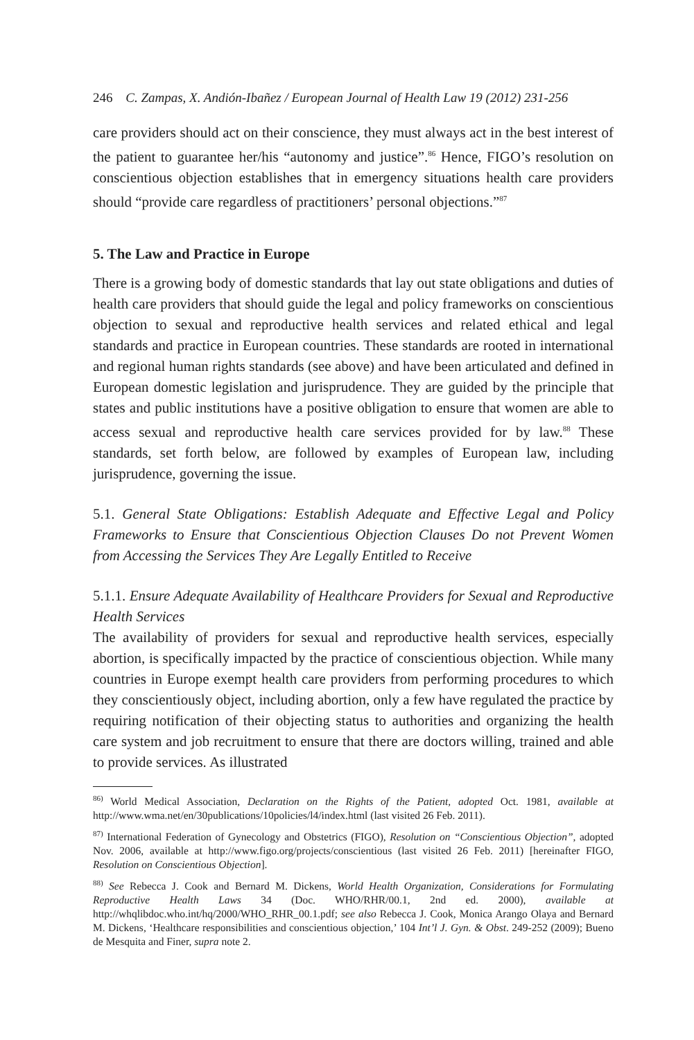246 C. Zampas, X. Andión-Ibañez / European Journal of Health Law 19 (2012) 231-256
care providers should act on their conscience, they must always act in the best interest of the patient to guarantee her/his “autonomy and justice”.<sup>86</sup> Hence, FIGO’s resolution on conscientious objection establishes that in emergency situations health care providers should “provide care regardless of practitioners’ personal objections.”<sup>87</sup>
5. The Law and Practice in Europe
There is a growing body of domestic standards that lay out state obligations and duties of health care providers that should guide the legal and policy frameworks on conscientious objection to sexual and reproductive health services and related ethical and legal standards and practice in European countries. These standards are rooted in international and regional human rights standards (see above) and have been articulated and defined in European domestic legislation and jurisprudence. They are guided by the principle that states and public institutions have a positive obligation to ensure that women are able to access sexual and reproductive health care services provided for by law.<sup>88</sup> These standards, set forth below, are followed by examples of European law, including jurisprudence, governing the issue.
5.1. General State Obligations: Establish Adequate and Effective Legal and Policy Frameworks to Ensure that Conscientious Objection Clauses Do not Prevent Women from Accessing the Services They Are Legally Entitled to Receive
5.1.1. Ensure Adequate Availability of Healthcare Providers for Sexual and Reproductive Health Services
The availability of providers for sexual and reproductive health services, especially abortion, is specifically impacted by the practice of conscientious objection. While many countries in Europe exempt health care providers from performing procedures to which they conscientiously object, including abortion, only a few have regulated the practice by requiring notification of their objecting status to authorities and organizing the health care system and job recruitment to ensure that there are doctors willing, trained and able to provide services. As illustrated
<sup>86)</sup> World Medical Association, Declaration on the Rights of the Patient, adopted Oct. 1981, available at http://www.wma.net/en/30publications/10policies/l4/index.html (last visited 26 Feb. 2011).
<sup>87)</sup> International Federation of Gynecology and Obstetrics (FIGO), Resolution on “Conscientious Objection”, adopted Nov. 2006, available at http://www.figo.org/projects/conscientious (last visited 26 Feb. 2011) [hereinafter FIGO, Resolution on Conscientious Objection].
<sup>88)</sup> See Rebecca J. Cook and Bernard M. Dickens, World Health Organization, Considerations for Formulating Reproductive Health Laws 34 (Doc. WHO/RHR/00.1, 2nd ed. 2000), available at http://whqlibdoc.who.int/hq/2000/WHO_RHR_00.1.pdf; see also Rebecca J. Cook, Monica Arango Olaya and Bernard M. Dickens, ‘Healthcare responsibilities and conscientious objection,’ 104 Int’l J. Gyn. & Obst. 249-252 (2009); Bueno de Mesquita and Finer, supra note 2.